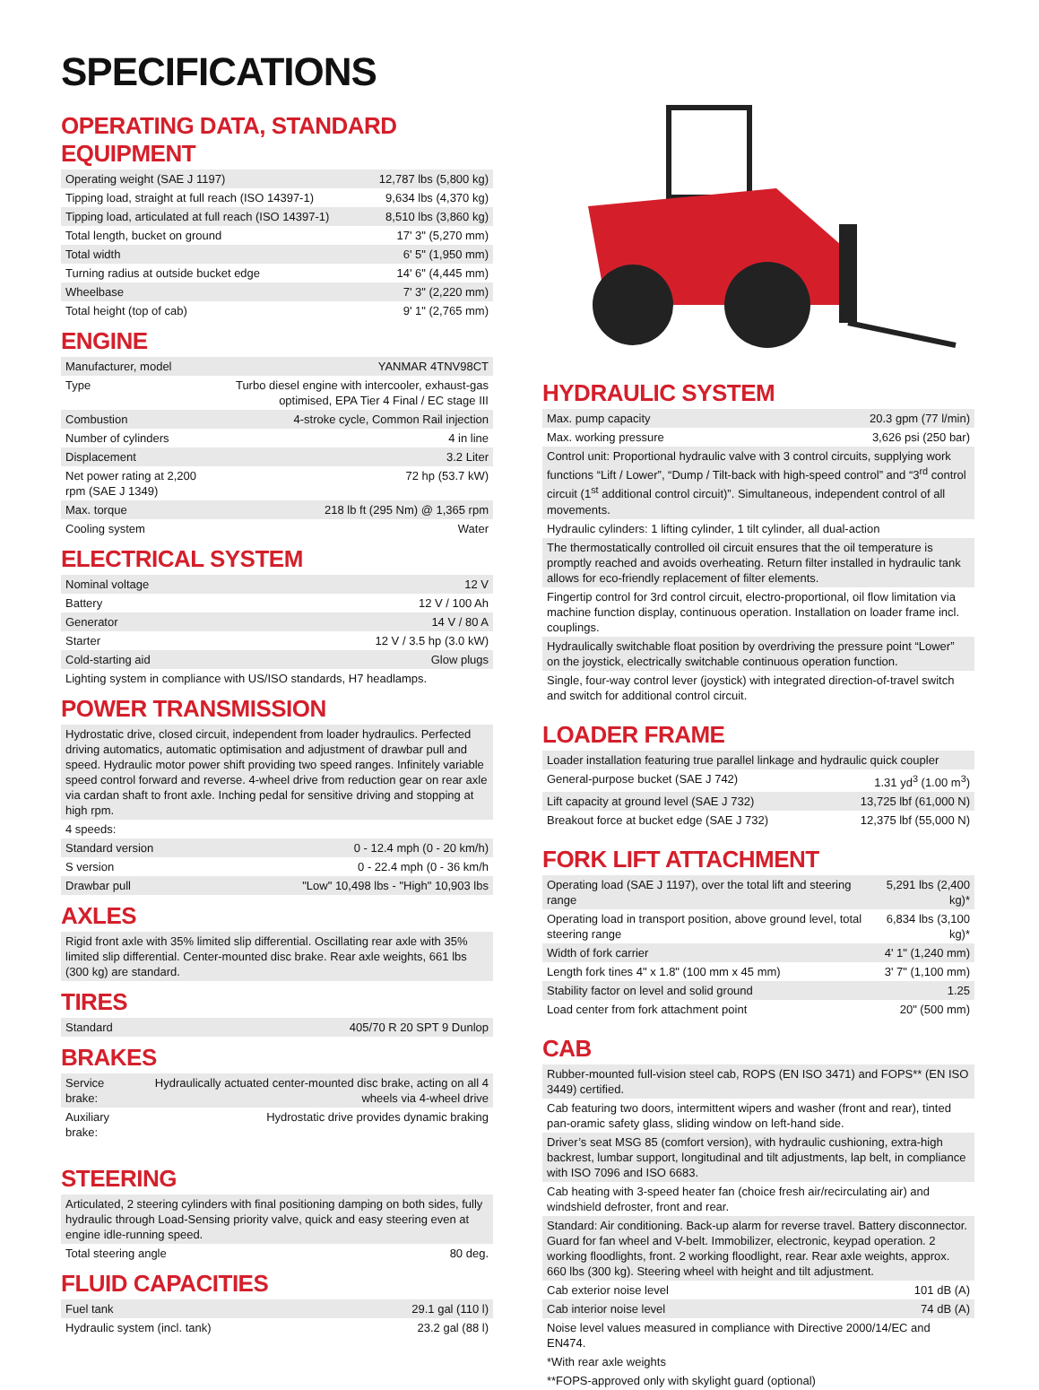SPECIFICATIONS
OPERATING DATA, STANDARD EQUIPMENT
| Operating weight (SAE J 1197) | 12,787 lbs (5,800 kg) |
| Tipping load, straight at full reach (ISO 14397-1) | 9,634 lbs (4,370 kg) |
| Tipping load, articulated at full reach (ISO 14397-1) | 8,510 lbs (3,860 kg) |
| Total length, bucket on ground | 17' 3" (5,270 mm) |
| Total width | 6' 5" (1,950 mm) |
| Turning radius at outside bucket edge | 14' 6" (4,445 mm) |
| Wheelbase | 7' 3" (2,220 mm) |
| Total height (top of cab) | 9' 1" (2,765 mm) |
ENGINE
| Manufacturer, model | YANMAR 4TNV98CT |
| Type | Turbo diesel engine with intercooler, exhaust-gas optimised, EPA Tier 4 Final / EC stage III |
| Combustion | 4-stroke cycle, Common Rail injection |
| Number of cylinders | 4 in line |
| Displacement | 3.2 Liter |
| Net power rating at 2,200 rpm (SAE J 1349) | 72 hp (53.7 kW) |
| Max. torque | 218 lb ft (295 Nm) @ 1,365 rpm |
| Cooling system | Water |
ELECTRICAL SYSTEM
| Nominal voltage | 12 V |
| Battery | 12 V / 100 Ah |
| Generator | 14 V / 80 A |
| Starter | 12 V / 3.5 hp (3.0 kW) |
| Cold-starting aid | Glow plugs |
| Lighting system in compliance with US/ISO standards, H7 headlamps. | |
POWER TRANSMISSION
| Hydrostatic drive, closed circuit, independent from loader hydraulics. Perfected driving automatics, automatic optimisation and adjustment of drawbar pull and speed. Hydraulic motor power shift providing two speed ranges. Infinitely variable speed control forward and reverse. 4-wheel drive from reduction gear on rear axle via cardan shaft to front axle. Inching pedal for sensitive driving and stopping at high rpm. | |
| 4 speeds: | |
| Standard version | 0 - 12.4 mph (0 - 20 km/h) |
| S version | 0 - 22.4 mph (0 - 36 km/h |
| Drawbar pull | "Low" 10,498 lbs - "High" 10,903 lbs |
AXLES
| Rigid front axle with 35% limited slip differential. Oscillating rear axle with 35% limited slip differential. Center-mounted disc brake. Rear axle weights, 661 lbs (300 kg) are standard. |
TIRES
| Standard | 405/70 R 20 SPT 9 Dunlop |
BRAKES
| Service brake: | Hydraulically actuated center-mounted disc brake, acting on all 4 wheels via 4-wheel drive |
| Auxiliary brake: | Hydrostatic drive provides dynamic braking |
STEERING
| Articulated, 2 steering cylinders with final positioning damping on both sides, fully hydraulic through Load-Sensing priority valve, quick and easy steering even at engine idle-running speed. | |
| Total steering angle | 80 deg. |
FLUID CAPACITIES
| Fuel tank | 29.1 gal (110 l) |
| Hydraulic system (incl. tank) | 23.2 gal (88 l) |
HYDRAULIC SYSTEM
| Max. pump capacity | 20.3 gpm (77 l/min) |
| Max. working pressure | 3,626 psi (250 bar) |
| Control unit: Proportional hydraulic valve with 3 control circuits, supplying work functions “Lift / Lower”, “Dump / Tilt-back with high-speed control” and “3<sup>rd</sup> control circuit (1<sup>st</sup> additional control circuit)”. Simultaneous, independent control of all movements. | |
| Hydraulic cylinders: 1 lifting cylinder, 1 tilt cylinder, all dual-action | |
| The thermostatically controlled oil circuit ensures that the oil temperature is promptly reached and avoids overheating. Return filter installed in hydraulic tank allows for eco-friendly replacement of filter elements. | |
| Fingertip control for 3rd control circuit, electro-proportional, oil flow limitation via machine function display, continuous operation. Installation on loader frame incl. couplings. | |
| Hydraulically switchable float position by overdriving the pressure point “Lower” on the joystick, electrically switchable continuous operation function. | |
| Single, four-way control lever (joystick) with integrated direction-of-travel switch and switch for additional control circuit. | |
LOADER FRAME
| Loader installation featuring true parallel linkage and hydraulic quick coupler | |
| General-purpose bucket (SAE J 742) | 1.31 yd<sup>3</sup> (1.00 m<sup>3</sup>) |
| Lift capacity at ground level (SAE J 732) | 13,725 lbf (61,000 N) |
| Breakout force at bucket edge (SAE J 732) | 12,375 lbf (55,000 N) |
FORK LIFT ATTACHMENT
| Operating load (SAE J 1197), over the total lift and steering range | 5,291 lbs (2,400 kg)* |
| Operating load in transport position, above ground level, total steering range | 6,834 lbs (3,100 kg)* |
| Width of fork carrier | 4' 1" (1,240 mm) |
| Length fork tines 4" x 1.8" (100 mm x 45 mm) | 3' 7" (1,100 mm) |
| Stability factor on level and solid ground | 1.25 |
| Load center from fork attachment point | 20" (500 mm) |
CAB
| Rubber-mounted full-vision steel cab, ROPS (EN ISO 3471) and FOPS** (EN ISO 3449) certified. | |
| Cab featuring two doors, intermittent wipers and washer (front and rear), tinted pan-oramic safety glass, sliding window on left-hand side. | |
| Driver’s seat MSG 85 (comfort version), with hydraulic cushioning, extra-high backrest, lumbar support, longitudinal and tilt adjustments, lap belt, in compliance with ISO 7096 and ISO 6683. | |
| Cab heating with 3-speed heater fan (choice fresh air/recirculating air) and windshield defroster, front and rear. | |
| Standard: Air conditioning. Back-up alarm for reverse travel. Battery disconnector. Guard for fan wheel and V-belt. Immobilizer, electronic, keypad operation. 2 working floodlights, front. 2 working floodlight, rear. Rear axle weights, approx. 660 lbs (300 kg). Steering wheel with height and tilt adjustment. | |
| Cab exterior noise level | 101 dB (A) |
| Cab interior noise level | 74 dB (A) |
| Noise level values measured in compliance with Directive 2000/14/EC and EN474. | |
| *With rear axle weights | |
| **FOPS-approved only with skylight guard (optional) | |